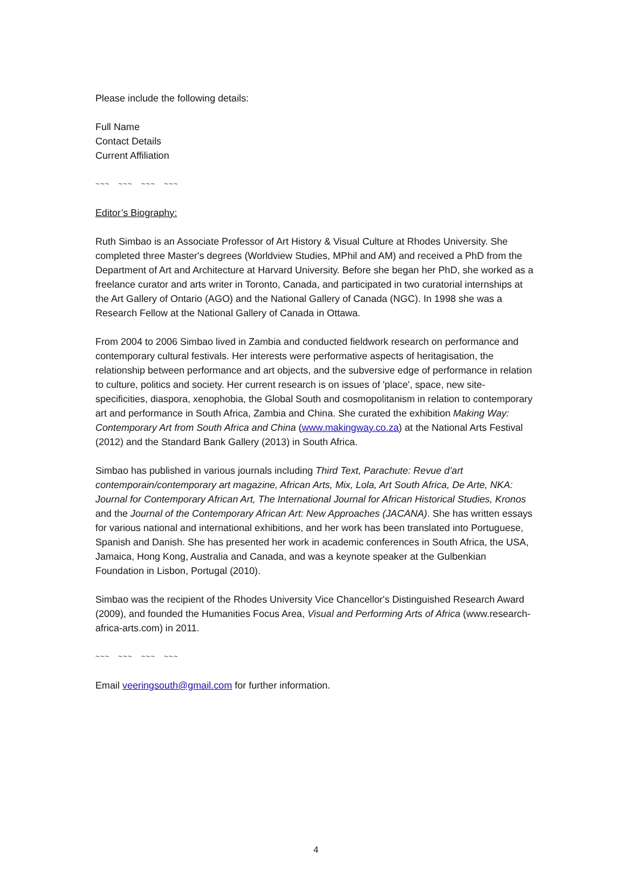Please include the following details:
Full Name
Contact Details
Current Affiliation
~~~ ~~~ ~~~ ~~~
Editor’s Biography:
Ruth Simbao is an Associate Professor of Art History & Visual Culture at Rhodes University. She completed three Master's degrees (Worldview Studies, MPhil and AM) and received a PhD from the Department of Art and Architecture at Harvard University. Before she began her PhD, she worked as a freelance curator and arts writer in Toronto, Canada, and participated in two curatorial internships at the Art Gallery of Ontario (AGO) and the National Gallery of Canada (NGC). In 1998 she was a Research Fellow at the National Gallery of Canada in Ottawa.
From 2004 to 2006 Simbao lived in Zambia and conducted fieldwork research on performance and contemporary cultural festivals. Her interests were performative aspects of heritagisation, the relationship between performance and art objects, and the subversive edge of performance in relation to culture, politics and society. Her current research is on issues of 'place', space, new site-specificities, diaspora, xenophobia, the Global South and cosmopolitanism in relation to contemporary art and performance in South Africa, Zambia and China. She curated the exhibition Making Way: Contemporary Art from South Africa and China (www.makingway.co.za) at the National Arts Festival (2012) and the Standard Bank Gallery (2013) in South Africa.
Simbao has published in various journals including Third Text, Parachute: Revue d’art contemporain/contemporary art magazine, African Arts, Mix, Lola, Art South Africa, De Arte, NKA: Journal for Contemporary African Art, The International Journal for African Historical Studies, Kronos and the Journal of the Contemporary African Art: New Approaches (JACANA). She has written essays for various national and international exhibitions, and her work has been translated into Portuguese, Spanish and Danish. She has presented her work in academic conferences in South Africa, the USA, Jamaica, Hong Kong, Australia and Canada, and was a keynote speaker at the Gulbenkian Foundation in Lisbon, Portugal (2010).
Simbao was the recipient of the Rhodes University Vice Chancellor's Distinguished Research Award (2009), and founded the Humanities Focus Area, Visual and Performing Arts of Africa (www.research-africa-arts.com) in 2011.
~~~ ~~~ ~~~ ~~~
Email veeringsouth@gmail.com for further information.
4